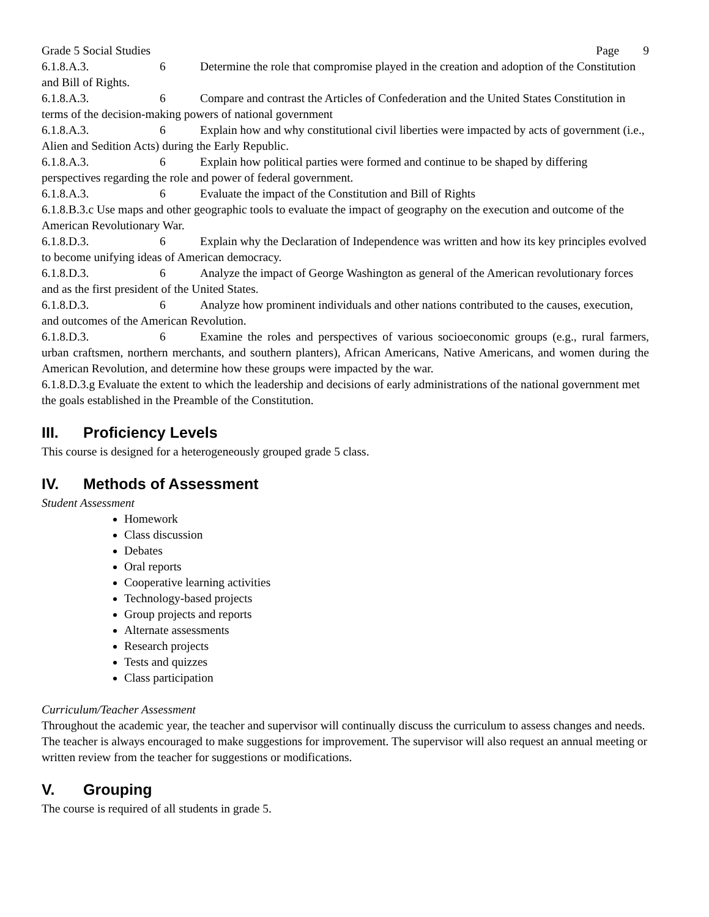Grade 5 Social Studies Page 9
6.1.8.A.3. 6 Determine the role that compromise played in the creation and adoption of the Constitution and Bill of Rights.
6.1.8.A.3. 6 Compare and contrast the Articles of Confederation and the United States Constitution in terms of the decision-making powers of national government
6.1.8.A.3. 6 Explain how and why constitutional civil liberties were impacted by acts of government (i.e., Alien and Sedition Acts) during the Early Republic.
6.1.8.A.3. 6 Explain how political parties were formed and continue to be shaped by differing perspectives regarding the role and power of federal government.
6.1.8.A.3. 6 Evaluate the impact of the Constitution and Bill of Rights
6.1.8.B.3.c Use maps and other geographic tools to evaluate the impact of geography on the execution and outcome of the American Revolutionary War.
6.1.8.D.3. 6 Explain why the Declaration of Independence was written and how its key principles evolved to become unifying ideas of American democracy.
6.1.8.D.3. 6 Analyze the impact of George Washington as general of the American revolutionary forces and as the first president of the United States.
6.1.8.D.3. 6 Analyze how prominent individuals and other nations contributed to the causes, execution, and outcomes of the American Revolution.
6.1.8.D.3. 6 Examine the roles and perspectives of various socioeconomic groups (e.g., rural farmers, urban craftsmen, northern merchants, and southern planters), African Americans, Native Americans, and women during the American Revolution, and determine how these groups were impacted by the war.
6.1.8.D.3.g Evaluate the extent to which the leadership and decisions of early administrations of the national government met the goals established in the Preamble of the Constitution.
III. Proficiency Levels
This course is designed for a heterogeneously grouped grade 5 class.
IV. Methods of Assessment
Student Assessment
Homework
Class discussion
Debates
Oral reports
Cooperative learning activities
Technology-based projects
Group projects and reports
Alternate assessments
Research projects
Tests and quizzes
Class participation
Curriculum/Teacher Assessment
Throughout the academic year, the teacher and supervisor will continually discuss the curriculum to assess changes and needs. The teacher is always encouraged to make suggestions for improvement. The supervisor will also request an annual meeting or written review from the teacher for suggestions or modifications.
V. Grouping
The course is required of all students in grade 5.